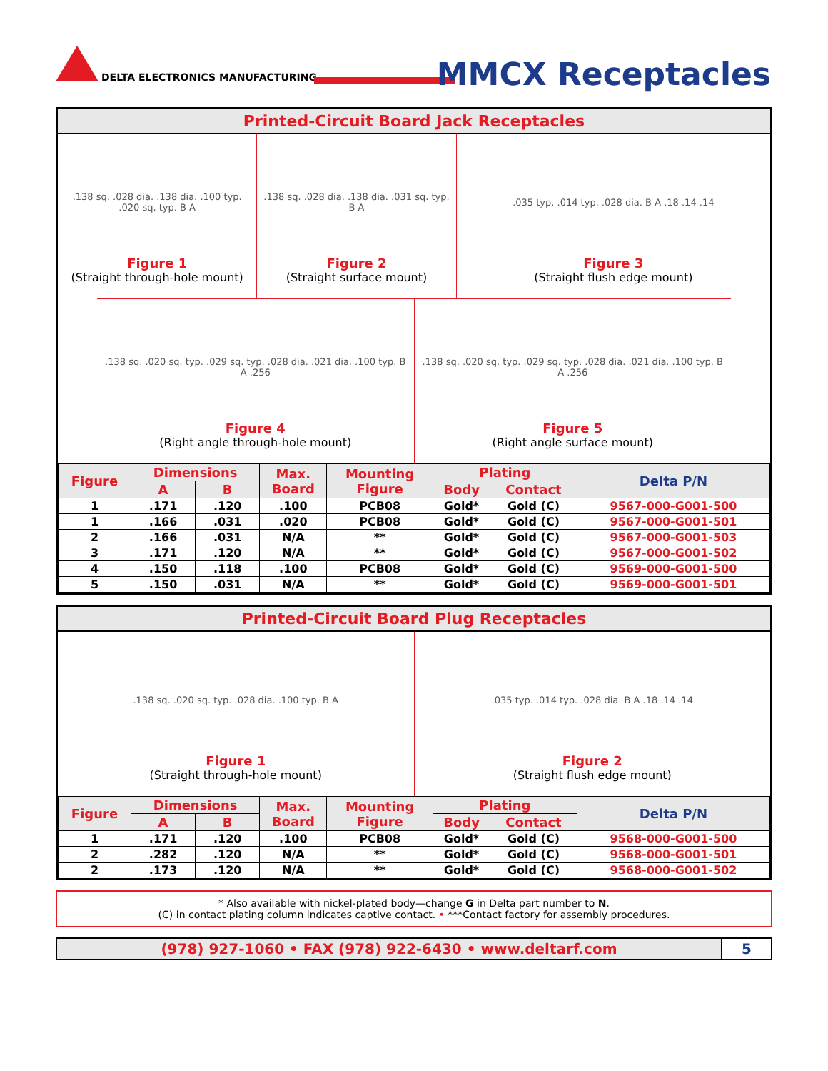DELTA ELECTRONICS MANUFACTURING
MMCX Receptacles
Printed-Circuit Board Jack Receptacles
.138 sq. .028 dia. .138 dia. .100 typ. .020 sq. typ. B A
Figure 1
(Straight through-hole mount)
.138 sq. .028 dia. .138 dia. .031 sq. typ. B A
Figure 2
(Straight surface mount)
.035 typ. .014 typ. .028 dia. B A .18 .14 .14
Figure 3
(Straight flush edge mount)
.138 sq. .020 sq. typ. .029 sq. typ. .028 dia. .021 dia. .100 typ. B A .256
Figure 4
(Right angle through-hole mount)
.138 sq. .020 sq. typ. .029 sq. typ. .028 dia. .021 dia. .100 typ. B A .256
Figure 5
(Right angle surface mount)
| Figure | Dimensions | | Max. Board | Mounting Figure | Plating | | Delta P/N |
| --- | --- | --- | --- | --- | --- | --- | --- |
| | A | B | | | Body | Contact | |
| 1 | .171 | .120 | .100 | PCB08 | Gold* | Gold (C) | 9567-000-G001-500 |
| 1 | .166 | .031 | .020 | PCB08 | Gold* | Gold (C) | 9567-000-G001-501 |
| 2 | .166 | .031 | N/A | ** | Gold* | Gold (C) | 9567-000-G001-503 |
| 3 | .171 | .120 | N/A | ** | Gold* | Gold (C) | 9567-000-G001-502 |
| 4 | .150 | .118 | .100 | PCB08 | Gold* | Gold (C) | 9569-000-G001-500 |
| 5 | .150 | .031 | N/A | ** | Gold* | Gold (C) | 9569-000-G001-501 |
Printed-Circuit Board Plug Receptacles
.138 sq. .020 sq. typ. .028 dia. .100 typ. B A
Figure 1
(Straight through-hole mount)
.035 typ. .014 typ. .028 dia. B A .18 .14 .14
Figure 2
(Straight flush edge mount)
| Figure | Dimensions | | Max. Board | Mounting Figure | Plating | | Delta P/N |
| --- | --- | --- | --- | --- | --- | --- | --- |
| | A | B | | | Body | Contact | |
| 1 | .171 | .120 | .100 | PCB08 | Gold* | Gold (C) | 9568-000-G001-500 |
| 2 | .282 | .120 | N/A | ** | Gold* | Gold (C) | 9568-000-G001-501 |
| 2 | .173 | .120 | N/A | ** | Gold* | Gold (C) | 9568-000-G001-502 |
* Also available with nickel-plated body—change G in Delta part number to N.
(C) in contact plating column indicates captive contact. • ***Contact factory for assembly procedures.
(978) 927-1060 • FAX (978) 922-6430 • www.deltarf.com
5